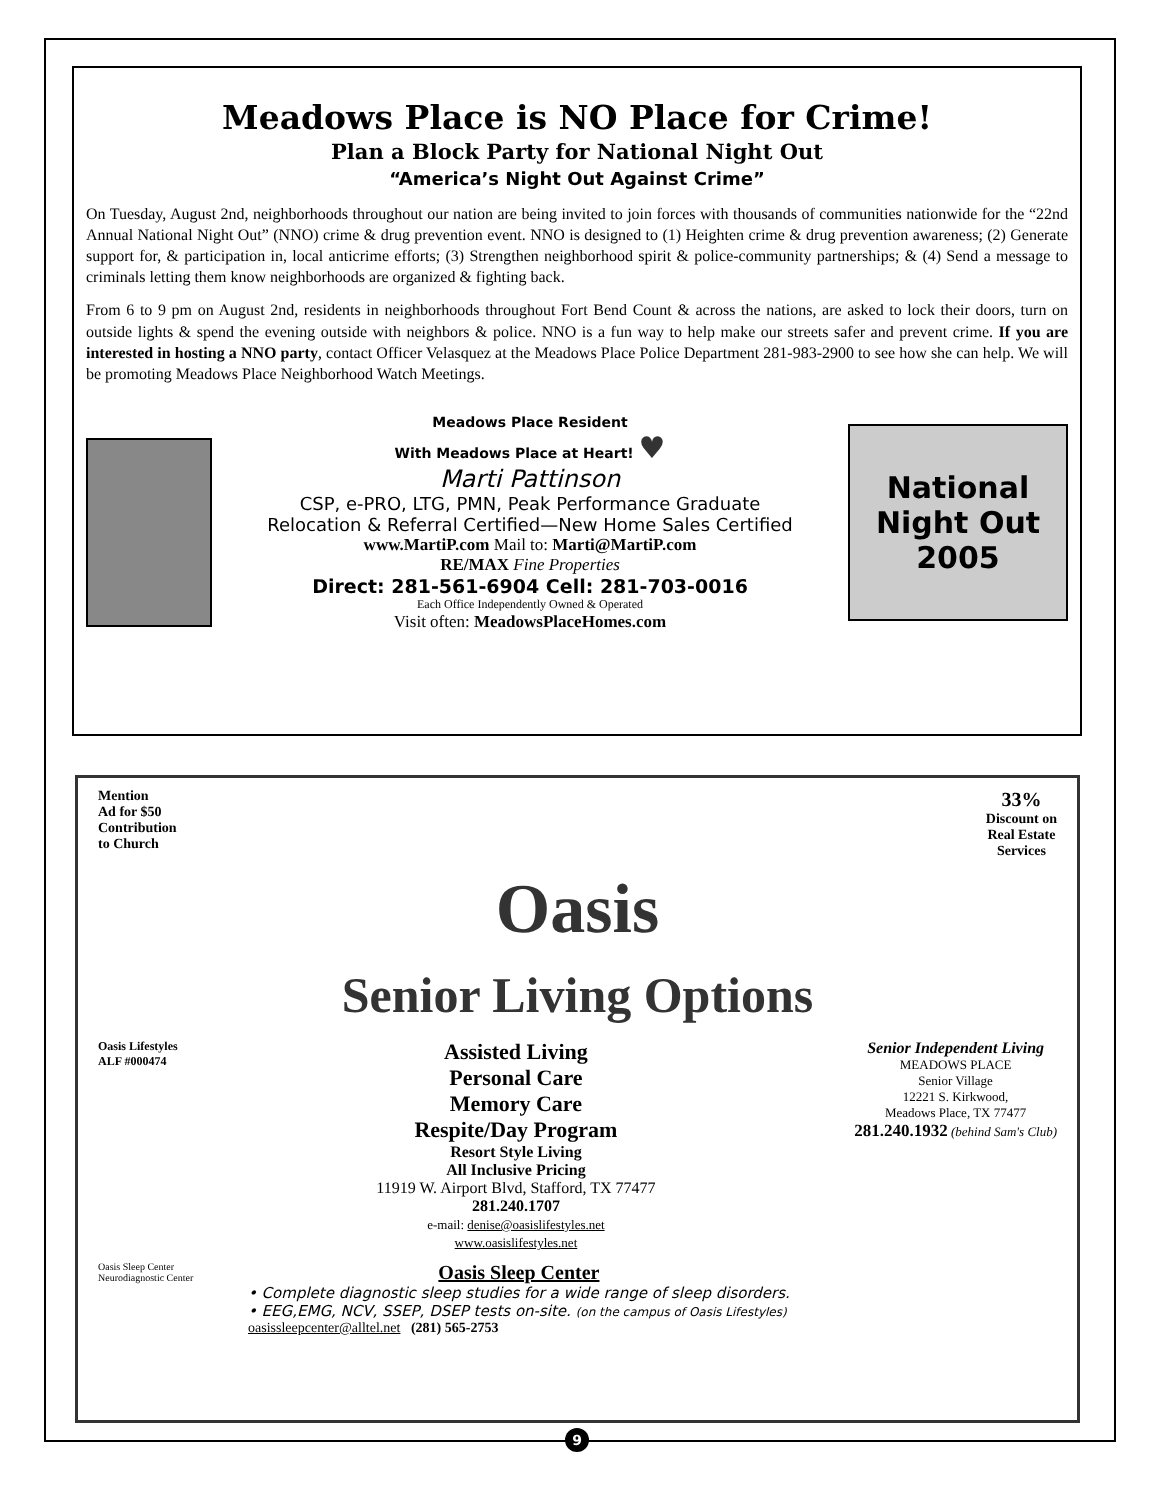Meadows Place is NO Place for Crime!
Plan a Block Party for National Night Out
“America’s Night Out Against Crime”
On Tuesday, August 2nd, neighborhoods throughout our nation are being invited to join forces with thousands of communities nationwide for the “22nd Annual National Night Out” (NNO) crime & drug prevention event. NNO is designed to (1) Heighten crime & drug prevention awareness; (2) Generate support for, & participation in, local anticrime efforts; (3) Strengthen neighborhood spirit & police-community partnerships; & (4) Send a message to criminals letting them know neighborhoods are organized & fighting back.
From 6 to 9 pm on August 2nd, residents in neighborhoods throughout Fort Bend Count & across the nations, are asked to lock their doors, turn on outside lights & spend the evening outside with neighbors & police. NNO is a fun way to help make our streets safer and prevent crime. If you are interested in hosting a NNO party, contact Officer Velasquez at the Meadows Place Police Department 281-983-2900 to see how she can help. We will be promoting Meadows Place Neighborhood Watch Meetings.
Meadows Place Resident
With Meadows Place at Heart! ♥
Marti Pattinson
CSP, e-PRO, LTG, PMN, Peak Performance Graduate
Relocation & Referral Certified—New Home Sales Certified
www.MartiP.com Mail to: Marti@MartiP.com
RE/MAX Fine Properties
Direct: 281-561-6904 Cell: 281-703-0016
Each Office Independently Owned & Operated
Visit often: MeadowsPlaceHomes.com
National
Night Out
2005
Mention
Ad for $50
Contribution
to Church
33%
Discount on
Real Estate
Services
Oasis
Senior Living Options
Oasis Lifestyles
ALF #000474
Assisted Living
Personal Care
Memory Care
Respite/Day Program
Resort Style Living
All Inclusive Pricing
11919 W. Airport Blvd, Stafford, TX 77477
281.240.1707
e-mail: denise@oasislifestyles.net
www.oasislifestyles.net
Senior Independent Living
MEADOWS PLACE
Senior Village
12221 S. Kirkwood,
Meadows Place, TX 77477
281.240.1932 (behind Sam's Club)
Oasis Sleep Center
Neurodiagnostic Center
Oasis Sleep Center
• Complete diagnostic sleep studies for a wide range of sleep disorders.
• EEG,EMG, NCV, SSEP, DSEP tests on-site. (on the campus of Oasis Lifestyles)
oasissleepcenter@alltel.net (281) 565-2753
9